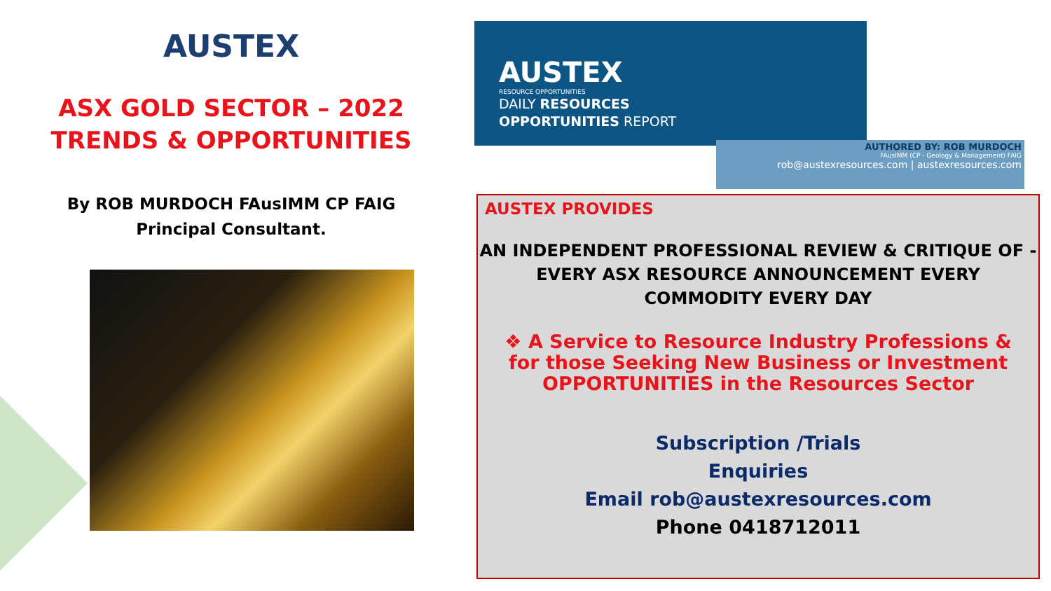AUSTEX
ASX GOLD SECTOR – 2022
TRENDS & OPPORTUNITIES
By ROB MURDOCH FAusIMM CP FAIG
Principal Consultant.
AUSTEX
RESOURCE OPPORTUNITIES
DAILY RESOURCES
OPPORTUNITIES REPORT
AUTHORED BY: ROB MURDOCH
FAusIMM (CP - Geology & Management) FAIG
rob@austexresources.com | austexresources.com
AUSTEX PROVIDES
AN INDEPENDENT PROFESSIONAL REVIEW & CRITIQUE OF -
EVERY ASX RESOURCE ANNOUNCEMENT EVERY
COMMODITY EVERY DAY
❖ A Service to Resource Industry Professions & for those Seeking New Business or Investment OPPORTUNITIES in the Resources Sector
Subscription /Trials
Enquiries
Email rob@austexresources.com
Phone 0418712011